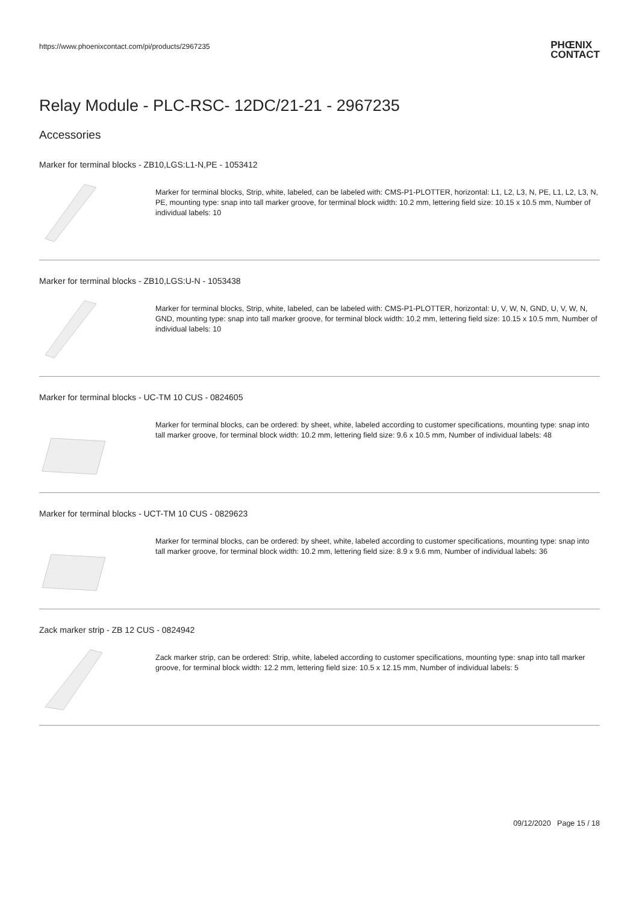https://www.phoenixcontact.com/pi/products/2967235
PHŒNIX
CONTACT
Relay Module - PLC-RSC- 12DC/21-21 - 2967235
Accessories
Marker for terminal blocks - ZB10,LGS:L1-N,PE - 1053412
Marker for terminal blocks, Strip, white, labeled, can be labeled with: CMS-P1-PLOTTER, horizontal: L1, L2, L3, N, PE, L1, L2, L3, N, PE, mounting type: snap into tall marker groove, for terminal block width: 10.2 mm, lettering field size: 10.15 x 10.5 mm, Number of individual labels: 10
Marker for terminal blocks - ZB10,LGS:U-N - 1053438
Marker for terminal blocks, Strip, white, labeled, can be labeled with: CMS-P1-PLOTTER, horizontal: U, V, W, N, GND, U, V, W, N, GND, mounting type: snap into tall marker groove, for terminal block width: 10.2 mm, lettering field size: 10.15 x 10.5 mm, Number of individual labels: 10
Marker for terminal blocks - UC-TM 10 CUS - 0824605
Marker for terminal blocks, can be ordered: by sheet, white, labeled according to customer specifications, mounting type: snap into tall marker groove, for terminal block width: 10.2 mm, lettering field size: 9.6 x 10.5 mm, Number of individual labels: 48
Marker for terminal blocks - UCT-TM 10 CUS - 0829623
Marker for terminal blocks, can be ordered: by sheet, white, labeled according to customer specifications, mounting type: snap into tall marker groove, for terminal block width: 10.2 mm, lettering field size: 8.9 x 9.6 mm, Number of individual labels: 36
Zack marker strip - ZB 12 CUS - 0824942
Zack marker strip, can be ordered: Strip, white, labeled according to customer specifications, mounting type: snap into tall marker groove, for terminal block width: 12.2 mm, lettering field size: 10.5 x 12.15 mm, Number of individual labels: 5
09/12/2020 Page 15 / 18